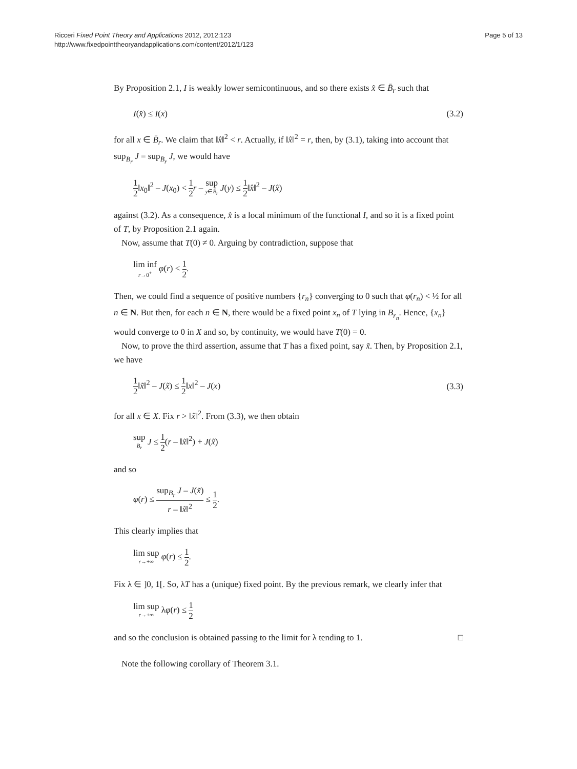Ricceri Fixed Point Theory and Applications 2012, 2012:123
http://www.fixedpointtheoryandapplications.com/content/2012/1/123
Page 5 of 13
By Proposition 2.1, I is weakly lower semicontinuous, and so there exists x̂ ∈ B̄<sub>r</sub> such that
I(x̂) ≤ I(x) (3.2)
for all x ∈ B̄<sub>r</sub>. We claim that ‖x̂‖<sup>2</sup> < r. Actually, if ‖x̂‖<sup>2</sup> = r, then, by (3.1), taking into account that sup<sub>B<sub>r</sub></sub> J = sup<sub>B̄<sub>r</sub></sub> J, we would have
1 2‖x<sub>0</sub>‖<sup>2</sup> – J(x<sub>0</sub>) < 1 2 r – sup y∈B̄<sub>r</sub> J(y) ≤ 1 2‖x̂‖<sup>2</sup> – J(x̂)
against (3.2). As a consequence, x̂ is a local minimum of the functional I, and so it is a fixed point of T, by Proposition 2.1 again.
Now, assume that T(0) ≠ 0. Arguing by contradiction, suppose that
lim inf r→0<sup>+</sup> φ(r) < 1 2.
Then, we could find a sequence of positive numbers {r<sub>n</sub>} converging to 0 such that φ(r<sub>n</sub>) < ½ for all n ∈ N. But then, for each n ∈ N, there would be a fixed point x<sub>n</sub> of T lying in B<sub>r<sub>n</sub></sub>. Hence, {x<sub>n</sub>} would converge to 0 in X and so, by continuity, we would have T(0) = 0.
Now, to prove the third assertion, assume that T has a fixed point, say x̃. Then, by Proposition 2.1, we have
1 2‖x̃‖<sup>2</sup> – J(x̃) ≤ 1 2‖x‖<sup>2</sup> – J(x) (3.3)
for all x ∈ X. Fix r > ‖x̃‖<sup>2</sup>. From (3.3), we then obtain
sup B<sub>r</sub> J ≤ 1 2(r – ‖x̃‖<sup>2</sup>) + J(x̃)
and so
φ(r) ≤ sup<sub>B<sub>r</sub></sub> J – J(x̃) r – ‖x̃‖<sup>2</sup> ≤ 1 2.
This clearly implies that
lim sup r→+∞ φ(r) ≤ 1 2.
Fix λ ∈ ]0, 1[. So, λT has a (unique) fixed point. By the previous remark, we clearly infer that
lim sup r→+∞ λφ(r) ≤ 1 2
and so the conclusion is obtained passing to the limit for λ tending to 1. □
Note the following corollary of Theorem 3.1.